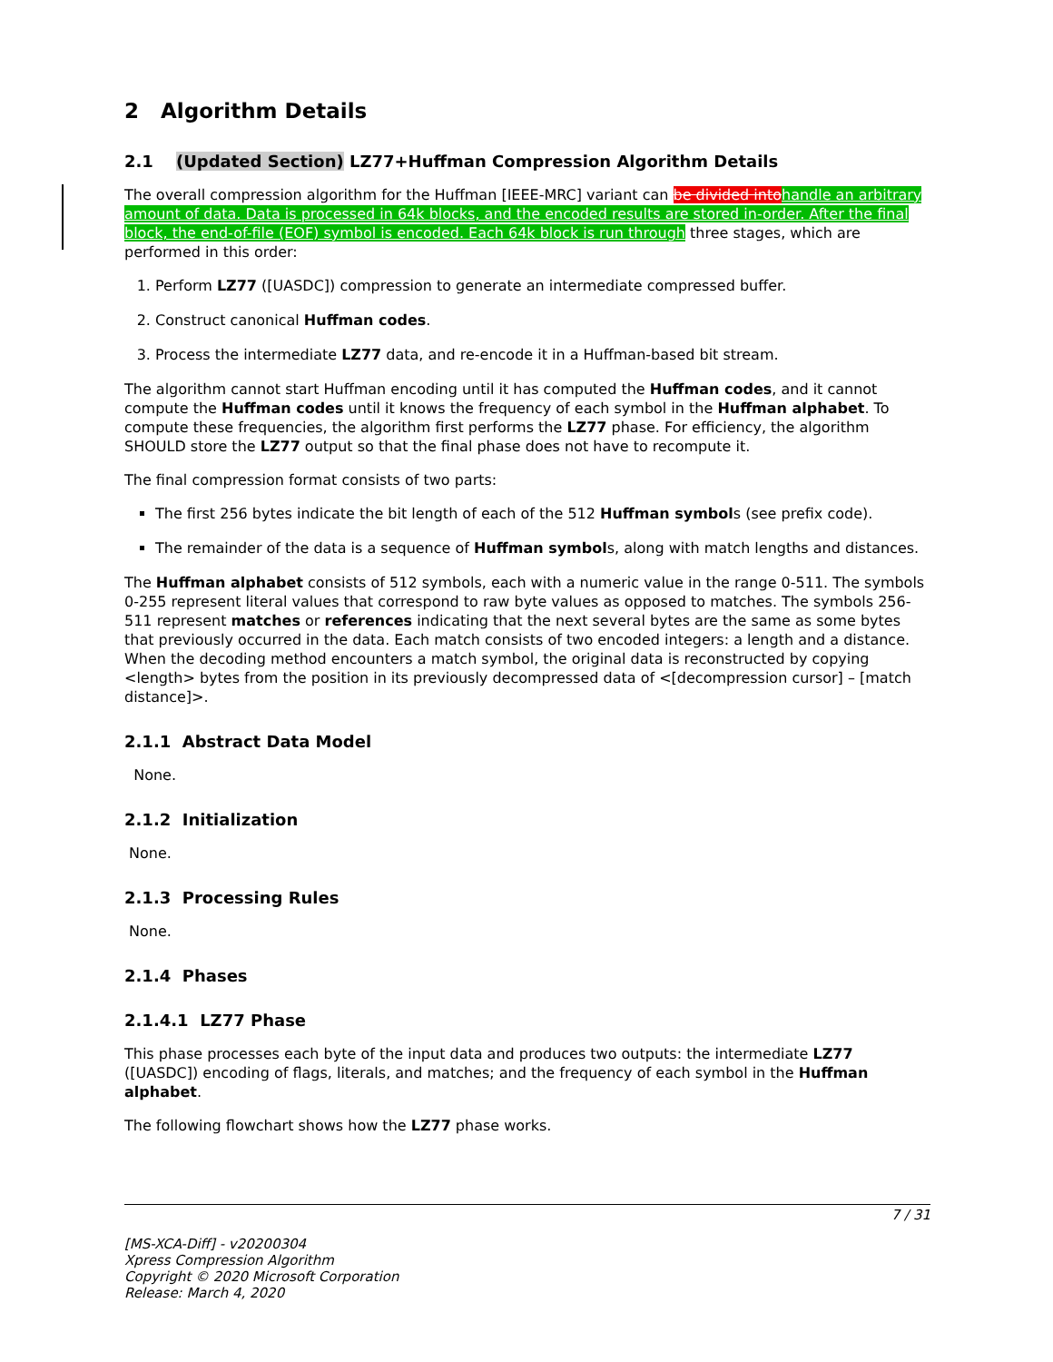2 Algorithm Details
2.1 (Updated Section) LZ77+Huffman Compression Algorithm Details
The overall compression algorithm for the Huffman [IEEE-MRC] variant can be divided into handle an arbitrary amount of data. Data is processed in 64k blocks, and the encoded results are stored in-order. After the final block, the end-of-file (EOF) symbol is encoded. Each 64k block is run through three stages, which are performed in this order:
1. Perform LZ77 ([UASDC]) compression to generate an intermediate compressed buffer.
2. Construct canonical Huffman codes.
3. Process the intermediate LZ77 data, and re-encode it in a Huffman-based bit stream.
The algorithm cannot start Huffman encoding until it has computed the Huffman codes, and it cannot compute the Huffman codes until it knows the frequency of each symbol in the Huffman alphabet. To compute these frequencies, the algorithm first performs the LZ77 phase. For efficiency, the algorithm SHOULD store the LZ77 output so that the final phase does not have to recompute it.
The final compression format consists of two parts:
The first 256 bytes indicate the bit length of each of the 512 Huffman symbols (see prefix code).
The remainder of the data is a sequence of Huffman symbols, along with match lengths and distances.
The Huffman alphabet consists of 512 symbols, each with a numeric value in the range 0-511. The symbols 0-255 represent literal values that correspond to raw byte values as opposed to matches. The symbols 256-511 represent matches or references indicating that the next several bytes are the same as some bytes that previously occurred in the data. Each match consists of two encoded integers: a length and a distance. When the decoding method encounters a match symbol, the original data is reconstructed by copying <length> bytes from the position in its previously decompressed data of <[decompression cursor] – [match distance]>.
2.1.1 Abstract Data Model
None.
2.1.2 Initialization
None.
2.1.3 Processing Rules
None.
2.1.4 Phases
2.1.4.1 LZ77 Phase
This phase processes each byte of the input data and produces two outputs: the intermediate LZ77 ([UASDC]) encoding of flags, literals, and matches; and the frequency of each symbol in the Huffman alphabet.
The following flowchart shows how the LZ77 phase works.
7 / 31
[MS-XCA-Diff] - v20200304
Xpress Compression Algorithm
Copyright © 2020 Microsoft Corporation
Release: March 4, 2020